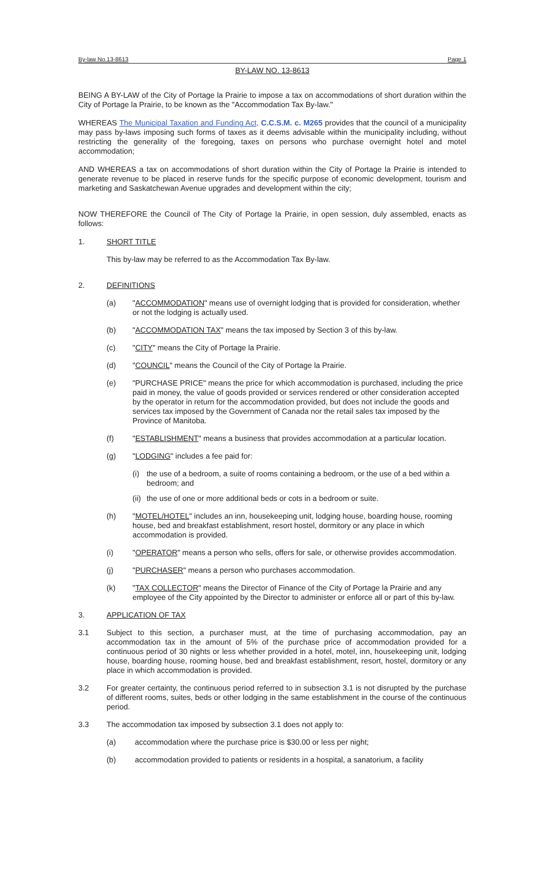By-law No.13-8613 Page 1
BY-LAW NO. 13-8613
BEING A BY-LAW of the City of Portage la Prairie to impose a tax on accommodations of short duration within the City of Portage la Prairie, to be known as the "Accommodation Tax By-law."
WHEREAS The Municipal Taxation and Funding Act, C.C.S.M. c. M265 provides that the council of a municipality may pass by-laws imposing such forms of taxes as it deems advisable within the municipality including, without restricting the generality of the foregoing, taxes on persons who purchase overnight hotel and motel accommodation;
AND WHEREAS a tax on accommodations of short duration within the City of Portage la Prairie is intended to generate revenue to be placed in reserve funds for the specific purpose of economic development, tourism and marketing and Saskatchewan Avenue upgrades and development within the city;
NOW THEREFORE the Council of The City of Portage la Prairie, in open session, duly assembled, enacts as follows:
1. SHORT TITLE
This by-law may be referred to as the Accommodation Tax By-law.
2. DEFINITIONS
(a) "ACCOMMODATION" means use of overnight lodging that is provided for consideration, whether or not the lodging is actually used.
(b) "ACCOMMODATION TAX" means the tax imposed by Section 3 of this by-law.
(c) "CITY" means the City of Portage la Prairie.
(d) "COUNCIL" means the Council of the City of Portage la Prairie.
(e) "PURCHASE PRICE" means the price for which accommodation is purchased, including the price paid in money, the value of goods provided or services rendered or other consideration accepted by the operator in return for the accommodation provided, but does not include the goods and services tax imposed by the Government of Canada nor the retail sales tax imposed by the Province of Manitoba.
(f) "ESTABLISHMENT" means a business that provides accommodation at a particular location.
(g) "LODGING" includes a fee paid for:
(i) the use of a bedroom, a suite of rooms containing a bedroom, or the use of a bed within a bedroom; and
(ii) the use of one or more additional beds or cots in a bedroom or suite.
(h) "MOTEL/HOTEL" includes an inn, housekeeping unit, lodging house, boarding house, rooming house, bed and breakfast establishment, resort hostel, dormitory or any place in which accommodation is provided.
(i) "OPERATOR" means a person who sells, offers for sale, or otherwise provides accommodation.
(j) "PURCHASER" means a person who purchases accommodation.
(k) "TAX COLLECTOR" means the Director of Finance of the City of Portage la Prairie and any employee of the City appointed by the Director to administer or enforce all or part of this by-law.
3. APPLICATION OF TAX
3.1 Subject to this section, a purchaser must, at the time of purchasing accommodation, pay an accommodation tax in the amount of 5% of the purchase price of accommodation provided for a continuous period of 30 nights or less whether provided in a hotel, motel, inn, housekeeping unit, lodging house, boarding house, rooming house, bed and breakfast establishment, resort, hostel, dormitory or any place in which accommodation is provided.
3.2 For greater certainty, the continuous period referred to in subsection 3.1 is not disrupted by the purchase of different rooms, suites, beds or other lodging in the same establishment in the course of the continuous period.
3.3 The accommodation tax imposed by subsection 3.1 does not apply to:
(a) accommodation where the purchase price is $30.00 or less per night;
(b) accommodation provided to patients or residents in a hospital, a sanatorium, a facility